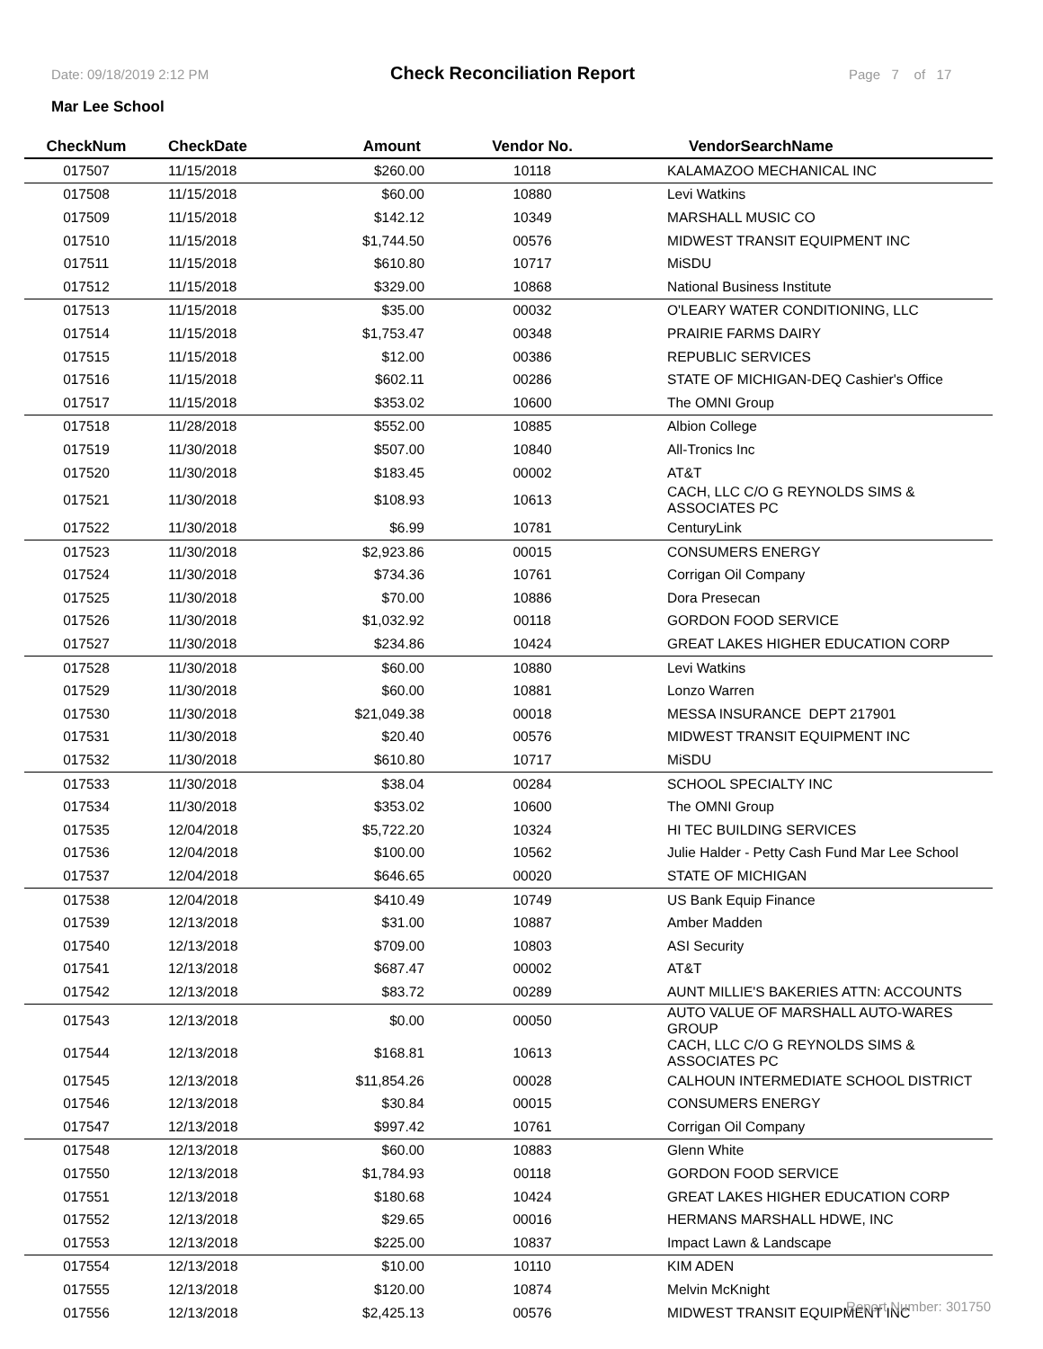Date: 09/18/2019 2:12 PM Check Reconciliation Report Page 7 of 17
Mar Lee School
| CheckNum | CheckDate | Amount | Vendor No. | VendorSearchName |
| --- | --- | --- | --- | --- |
| 017507 | 11/15/2018 | $260.00 | 10118 | KALAMAZOO MECHANICAL INC |
| 017508 | 11/15/2018 | $60.00 | 10880 | Levi Watkins |
| 017509 | 11/15/2018 | $142.12 | 10349 | MARSHALL MUSIC CO |
| 017510 | 11/15/2018 | $1,744.50 | 00576 | MIDWEST TRANSIT EQUIPMENT INC |
| 017511 | 11/15/2018 | $610.80 | 10717 | MiSDU |
| 017512 | 11/15/2018 | $329.00 | 10868 | National Business Institute |
| 017513 | 11/15/2018 | $35.00 | 00032 | O'LEARY WATER CONDITIONING, LLC |
| 017514 | 11/15/2018 | $1,753.47 | 00348 | PRAIRIE FARMS DAIRY |
| 017515 | 11/15/2018 | $12.00 | 00386 | REPUBLIC SERVICES |
| 017516 | 11/15/2018 | $602.11 | 00286 | STATE OF MICHIGAN-DEQ Cashier's Office |
| 017517 | 11/15/2018 | $353.02 | 10600 | The OMNI Group |
| 017518 | 11/28/2018 | $552.00 | 10885 | Albion College |
| 017519 | 11/30/2018 | $507.00 | 10840 | All-Tronics Inc |
| 017520 | 11/30/2018 | $183.45 | 00002 | AT&T |
| 017521 | 11/30/2018 | $108.93 | 10613 | CACH, LLC C/O G REYNOLDS SIMS & ASSOCIATES PC |
| 017522 | 11/30/2018 | $6.99 | 10781 | CenturyLink |
| 017523 | 11/30/2018 | $2,923.86 | 00015 | CONSUMERS ENERGY |
| 017524 | 11/30/2018 | $734.36 | 10761 | Corrigan Oil Company |
| 017525 | 11/30/2018 | $70.00 | 10886 | Dora Presecan |
| 017526 | 11/30/2018 | $1,032.92 | 00118 | GORDON FOOD SERVICE |
| 017527 | 11/30/2018 | $234.86 | 10424 | GREAT LAKES HIGHER EDUCATION CORP |
| 017528 | 11/30/2018 | $60.00 | 10880 | Levi Watkins |
| 017529 | 11/30/2018 | $60.00 | 10881 | Lonzo Warren |
| 017530 | 11/30/2018 | $21,049.38 | 00018 | MESSA INSURANCE DEPT 217901 |
| 017531 | 11/30/2018 | $20.40 | 00576 | MIDWEST TRANSIT EQUIPMENT INC |
| 017532 | 11/30/2018 | $610.80 | 10717 | MiSDU |
| 017533 | 11/30/2018 | $38.04 | 00284 | SCHOOL SPECIALTY INC |
| 017534 | 11/30/2018 | $353.02 | 10600 | The OMNI Group |
| 017535 | 12/04/2018 | $5,722.20 | 10324 | HI TEC BUILDING SERVICES |
| 017536 | 12/04/2018 | $100.00 | 10562 | Julie Halder - Petty Cash Fund Mar Lee School |
| 017537 | 12/04/2018 | $646.65 | 00020 | STATE OF MICHIGAN |
| 017538 | 12/04/2018 | $410.49 | 10749 | US Bank Equip Finance |
| 017539 | 12/13/2018 | $31.00 | 10887 | Amber Madden |
| 017540 | 12/13/2018 | $709.00 | 10803 | ASI Security |
| 017541 | 12/13/2018 | $687.47 | 00002 | AT&T |
| 017542 | 12/13/2018 | $83.72 | 00289 | AUNT MILLIE'S BAKERIES ATTN: ACCOUNTS |
| 017543 | 12/13/2018 | $0.00 | 00050 | AUTO VALUE OF MARSHALL AUTO-WARES GROUP |
| 017544 | 12/13/2018 | $168.81 | 10613 | CACH, LLC C/O G REYNOLDS SIMS & ASSOCIATES PC |
| 017545 | 12/13/2018 | $11,854.26 | 00028 | CALHOUN INTERMEDIATE SCHOOL DISTRICT |
| 017546 | 12/13/2018 | $30.84 | 00015 | CONSUMERS ENERGY |
| 017547 | 12/13/2018 | $997.42 | 10761 | Corrigan Oil Company |
| 017548 | 12/13/2018 | $60.00 | 10883 | Glenn White |
| 017550 | 12/13/2018 | $1,784.93 | 00118 | GORDON FOOD SERVICE |
| 017551 | 12/13/2018 | $180.68 | 10424 | GREAT LAKES HIGHER EDUCATION CORP |
| 017552 | 12/13/2018 | $29.65 | 00016 | HERMANS MARSHALL HDWE, INC |
| 017553 | 12/13/2018 | $225.00 | 10837 | Impact Lawn & Landscape |
| 017554 | 12/13/2018 | $10.00 | 10110 | KIM ADEN |
| 017555 | 12/13/2018 | $120.00 | 10874 | Melvin McKnight |
| 017556 | 12/13/2018 | $2,425.13 | 00576 | MIDWEST TRANSIT EQUIPMENT INC |
Report Number: 301750